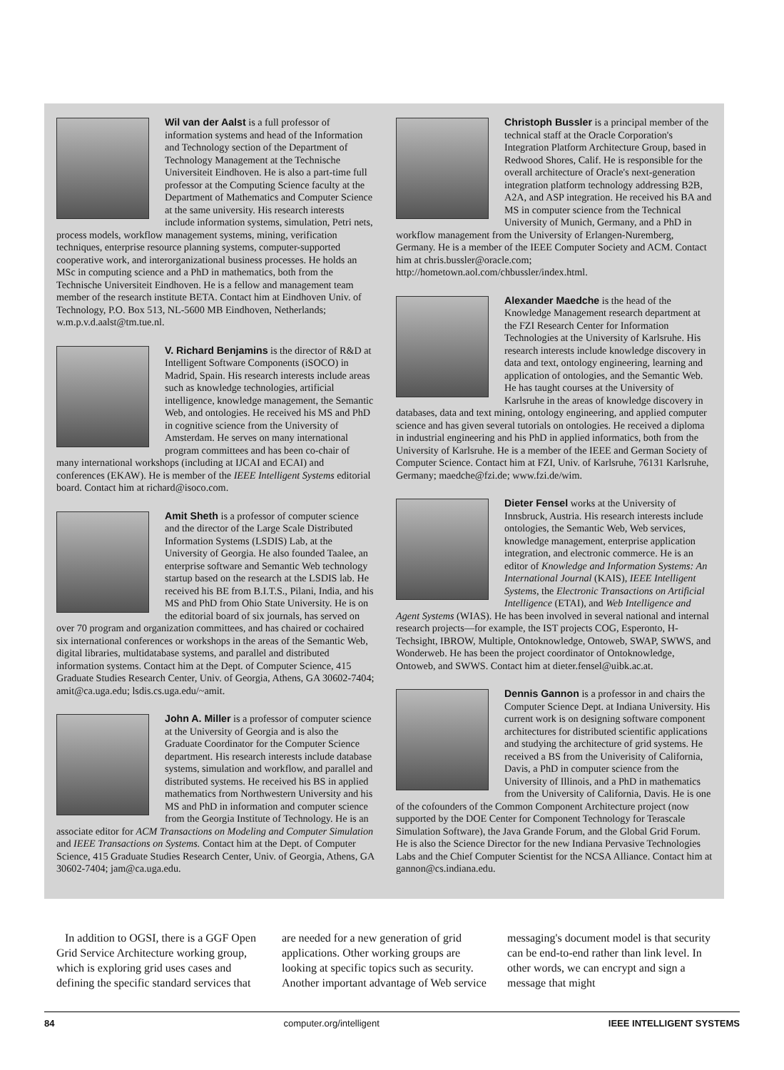Wil van der Aalst is a full professor of information systems and head of the Information and Technology section of the Department of Technology Management at the Technische Universiteit Eindhoven. He is also a part-time full professor at the Computing Science faculty at the Department of Mathematics and Computer Science at the same university. His research interests include information systems, simulation, Petri nets, process models, workflow management systems, mining, verification techniques, enterprise resource planning systems, computer-supported cooperative work, and interorganizational business processes. He holds an MSc in computing science and a PhD in mathematics, both from the Technische Universiteit Eindhoven. He is a fellow and management team member of the research institute BETA. Contact him at Eindhoven Univ. of Technology, P.O. Box 513, NL-5600 MB Eindhoven, Netherlands; w.m.p.v.d.aalst@tm.tue.nl.
V. Richard Benjamins is the director of R&D at Intelligent Software Components (iSOCO) in Madrid, Spain. His research interests include areas such as knowledge technologies, artificial intelligence, knowledge management, the Semantic Web, and ontologies. He received his MS and PhD in cognitive science from the University of Amsterdam. He serves on many international program committees and has been co-chair of many international workshops (including at IJCAI and ECAI) and conferences (EKAW). He is member of the IEEE Intelligent Systems editorial board. Contact him at richard@isoco.com.
Amit Sheth is a professor of computer science and the director of the Large Scale Distributed Information Systems (LSDIS) Lab, at the University of Georgia. He also founded Taalee, an enterprise software and Semantic Web technology startup based on the research at the LSDIS lab. He received his BE from B.I.T.S., Pilani, India, and his MS and PhD from Ohio State University. He is on the editorial board of six journals, has served on over 70 program and organization committees, and has chaired or cochaired six international conferences or workshops in the areas of the Semantic Web, digital libraries, multidatabase systems, and parallel and distributed information systems. Contact him at the Dept. of Computer Science, 415 Graduate Studies Research Center, Univ. of Georgia, Athens, GA 30602-7404; amit@ca.uga.edu; lsdis.cs.uga.edu/~amit.
John A. Miller is a professor of computer science at the University of Georgia and is also the Graduate Coordinator for the Computer Science department. His research interests include database systems, simulation and workflow, and parallel and distributed systems. He received his BS in applied mathematics from Northwestern University and his MS and PhD in information and computer science from the Georgia Institute of Technology. He is an associate editor for ACM Transactions on Modeling and Computer Simulation and IEEE Transactions on Systems. Contact him at the Dept. of Computer Science, 415 Graduate Studies Research Center, Univ. of Georgia, Athens, GA 30602-7404; jam@ca.uga.edu.
Christoph Bussler is a principal member of the technical staff at the Oracle Corporation's Integration Platform Architecture Group, based in Redwood Shores, Calif. He is responsible for the overall architecture of Oracle's next-generation integration platform technology addressing B2B, A2A, and ASP integration. He received his BA and MS in computer science from the Technical University of Munich, Germany, and a PhD in workflow management from the University of Erlangen-Nuremberg, Germany. He is a member of the IEEE Computer Society and ACM. Contact him at chris.bussler@oracle.com; http://hometown.aol.com/chbussler/index.html.
Alexander Maedche is the head of the Knowledge Management research department at the FZI Research Center for Information Technologies at the University of Karlsruhe. His research interests include knowledge discovery in data and text, ontology engineering, learning and application of ontologies, and the Semantic Web. He has taught courses at the University of Karlsruhe in the areas of knowledge discovery in databases, data and text mining, ontology engineering, and applied computer science and has given several tutorials on ontologies. He received a diploma in industrial engineering and his PhD in applied informatics, both from the University of Karlsruhe. He is a member of the IEEE and German Society of Computer Science. Contact him at FZI, Univ. of Karlsruhe, 76131 Karlsruhe, Germany; maedche@fzi.de; www.fzi.de/wim.
Dieter Fensel works at the University of Innsbruck, Austria. His research interests include ontologies, the Semantic Web, Web services, knowledge management, enterprise application integration, and electronic commerce. He is an editor of Knowledge and Information Systems: An International Journal (KAIS), IEEE Intelligent Systems, the Electronic Transactions on Artificial Intelligence (ETAI), and Web Intelligence and Agent Systems (WIAS). He has been involved in several national and internal research projects—for example, the IST projects COG, Esperonto, H-Techsight, IBROW, Multiple, Ontoknowledge, Ontoweb, SWAP, SWWS, and Wonderweb. He has been the project coordinator of Ontoknowledge, Ontoweb, and SWWS. Contact him at dieter.fensel@uibk.ac.at.
Dennis Gannon is a professor in and chairs the Computer Science Dept. at Indiana University. His current work is on designing software component architectures for distributed scientific applications and studying the architecture of grid systems. He received a BS from the Univerisity of California, Davis, a PhD in computer science from the University of Illinois, and a PhD in mathematics from the University of California, Davis. He is one of the cofounders of the Common Component Architecture project (now supported by the DOE Center for Component Technology for Terascale Simulation Software), the Java Grande Forum, and the Global Grid Forum. He is also the Science Director for the new Indiana Pervasive Technologies Labs and the Chief Computer Scientist for the NCSA Alliance. Contact him at gannon@cs.indiana.edu.
In addition to OGSI, there is a GGF Open Grid Service Architecture working group, which is exploring grid uses cases and defining the specific standard services that are needed for a new generation of grid applications. Other working groups are looking at specific topics such as security. Another important advantage of Web service messaging's document model is that security can be end-to-end rather than link level. In other words, we can encrypt and sign a message that might
84 computer.org/intelligent IEEE INTELLIGENT SYSTEMS